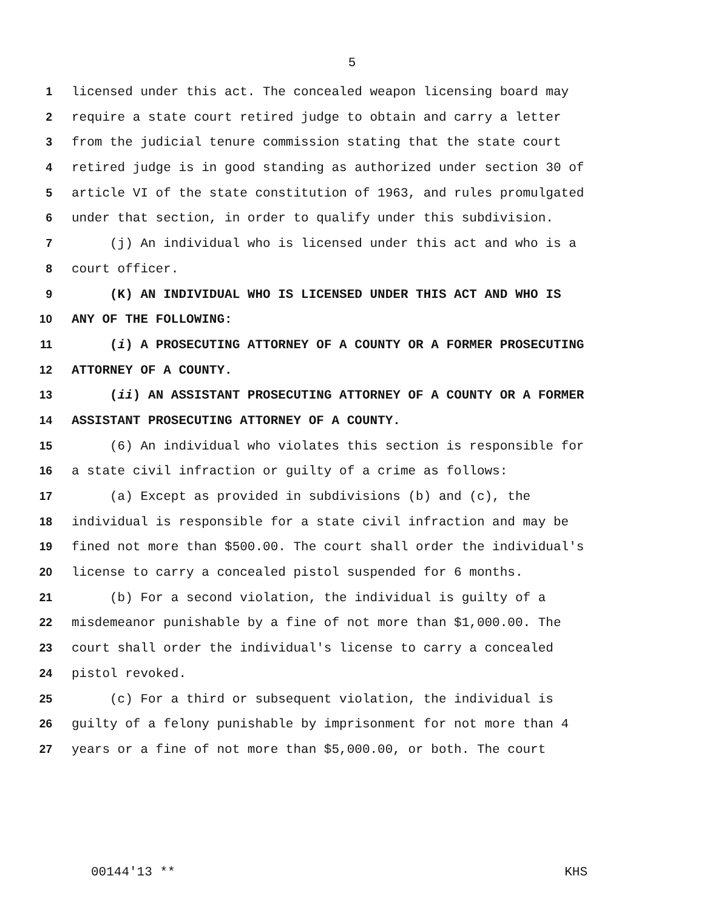5
1 licensed under this act. The concealed weapon licensing board may
2 require a state court retired judge to obtain and carry a letter
3 from the judicial tenure commission stating that the state court
4 retired judge is in good standing as authorized under section 30 of
5 article VI of the state constitution of 1963, and rules promulgated
6 under that section, in order to qualify under this subdivision.
7 (j) An individual who is licensed under this act and who is a
8 court officer.
9 (K) AN INDIVIDUAL WHO IS LICENSED UNDER THIS ACT AND WHO IS
10 ANY OF THE FOLLOWING:
11 (i) A PROSECUTING ATTORNEY OF A COUNTY OR A FORMER PROSECUTING
12 ATTORNEY OF A COUNTY.
13 (ii) AN ASSISTANT PROSECUTING ATTORNEY OF A COUNTY OR A FORMER
14 ASSISTANT PROSECUTING ATTORNEY OF A COUNTY.
15 (6) An individual who violates this section is responsible for
16 a state civil infraction or guilty of a crime as follows:
17 (a) Except as provided in subdivisions (b) and (c), the
18 individual is responsible for a state civil infraction and may be
19 fined not more than $500.00. The court shall order the individual's
20 license to carry a concealed pistol suspended for 6 months.
21 (b) For a second violation, the individual is guilty of a
22 misdemeanor punishable by a fine of not more than $1,000.00. The
23 court shall order the individual's license to carry a concealed
24 pistol revoked.
25 (c) For a third or subsequent violation, the individual is
26 guilty of a felony punishable by imprisonment for not more than 4
27 years or a fine of not more than $5,000.00, or both. The court
00144'13 ** KHS